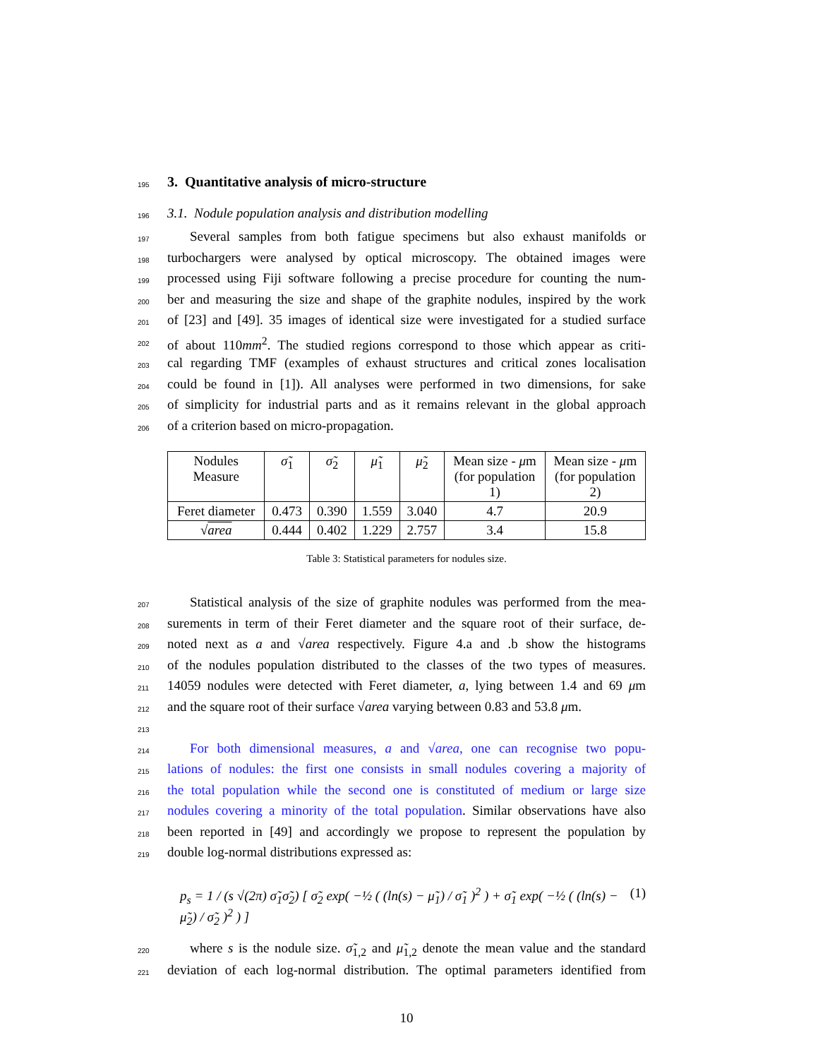195
3. Quantitative analysis of micro-structure
196 3.1. Nodule population analysis and distribution modelling
197 Several samples from both fatigue specimens but also exhaust manifolds or
198 turbochargers were analysed by optical microscopy. The obtained images were
199 processed using Fiji software following a precise procedure for counting the num-
200 ber and measuring the size and shape of the graphite nodules, inspired by the work
201 of [23] and [49]. 35 images of identical size were investigated for a studied surface
202 of about 110mm<sup>2</sup>. The studied regions correspond to those which appear as criti-
203 cal regarding TMF (examples of exhaust structures and critical zones localisation
204 could be found in [1]). All analyses were performed in two dimensions, for sake
205 of simplicity for industrial parts and as it remains relevant in the global approach
206 of a criterion based on micro-propagation.
| Nodules Measure | σ̃<sub>1</sub> | σ̃<sub>2</sub> | μ̃<sub>1</sub> | μ̃<sub>2</sub> | Mean size - μ m (for population 1) | Mean size - μ m (for population 2) |
| --- | --- | --- | --- | --- | --- | --- |
| Feret diameter | 0.473 | 0.390 | 1.559 | 3.040 | 4.7 | 20.9 |
| √ area | 0.444 | 0.402 | 1.229 | 2.757 | 3.4 | 15.8 |
Table 3: Statistical parameters for nodules size.
207 Statistical analysis of the size of graphite nodules was performed from the mea-
208 surements in term of their Feret diameter and the square root of their surface, de-
209 noted next as a and √area respectively. Figure 4.a and .b show the histograms
210 of the nodules population distributed to the classes of the two types of measures.
211 14059 nodules were detected with Feret diameter, a, lying between 1.4 and 69 μm
212 and the square root of their surface √area varying between 0.83 and 53.8 μm.
213
214 For both dimensional measures, a and √area, one can recognise two popu-
215 lations of nodules: the first one consists in small nodules covering a majority of
216 the total population while the second one is constituted of medium or large size
217 nodules covering a minority of the total population. Similar observations have also
218 been reported in [49] and accordingly we propose to represent the population by
219 double log-normal distributions expressed as:
p<sub>s</sub> = 1 / (s √(2π) σ̃<sub>1</sub>σ̃<sub>2</sub>) [ σ̃<sub>2</sub> exp( −½ ( (ln(s) − μ̃<sub>1</sub>) / σ̃<sub>1</sub> )<sup>2</sup> ) + σ̃<sub>1</sub> exp( −½ ( (ln(s) − μ̃<sub>2</sub>) / σ̃<sub>2</sub> )<sup>2</sup> ) ] (1)
220 where s is the nodule size. σ̃<sub>1,2</sub> and μ̃<sub>1,2</sub> denote the mean value and the standard
221 deviation of each log-normal distribution. The optimal parameters identified from
10